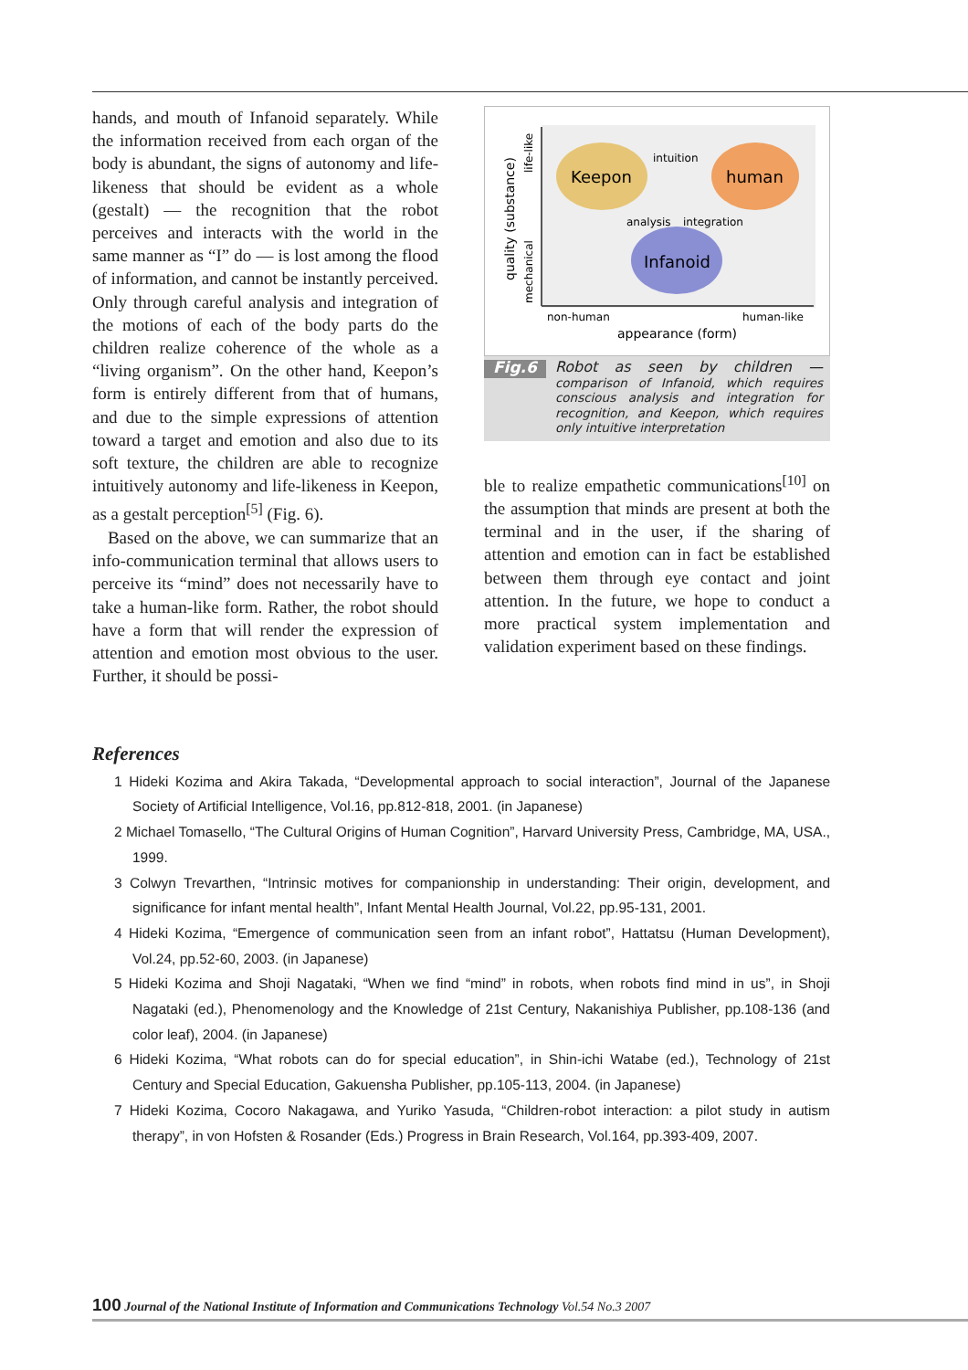hands, and mouth of Infanoid separately. While the information received from each organ of the body is abundant, the signs of autonomy and life-likeness that should be evident as a whole (gestalt) — the recognition that the robot perceives and interacts with the world in the same manner as “I” do — is lost among the flood of information, and cannot be instantly perceived. Only through careful analysis and integration of the motions of each of the body parts do the children realize coherence of the whole as a “living organism”. On the other hand, Keepon’s form is entirely different from that of humans, and due to the simple expressions of attention toward a target and emotion and also due to its soft texture, the children are able to recognize intuitively autonomy and life-likeness in Keepon, as a gestalt perception<sup>[5]</sup> (Fig. 6).
Based on the above, we can summarize that an info-communication terminal that allows users to perceive its “mind” does not necessarily have to take a human-like form. Rather, the robot should have a form that will render the expression of attention and emotion most obvious to the user. Further, it should be possi-
Keepon
human
Infanoid
intuition
analysis
integration
non-human
human-like
appearance (form)
quality (substance)
mechanical
life-like
Fig.6 Robot as seen by children — comparison of Infanoid, which requires conscious analysis and integration for recognition, and Keepon, which requires only intuitive interpretation
ble to realize empathetic communications<sup>[10]</sup> on the assumption that minds are present at both the terminal and in the user, if the sharing of attention and emotion can in fact be established between them through eye contact and joint attention. In the future, we hope to conduct a more practical system implementation and validation experiment based on these findings.
References
1 Hideki Kozima and Akira Takada, “Developmental approach to social interaction”, Journal of the Japanese Society of Artificial Intelligence, Vol.16, pp.812-818, 2001. (in Japanese)
2 Michael Tomasello, “The Cultural Origins of Human Cognition”, Harvard University Press, Cambridge, MA, USA., 1999.
3 Colwyn Trevarthen, “Intrinsic motives for companionship in understanding: Their origin, development, and significance for infant mental health”, Infant Mental Health Journal, Vol.22, pp.95-131, 2001.
4 Hideki Kozima, “Emergence of communication seen from an infant robot”, Hattatsu (Human Development), Vol.24, pp.52-60, 2003. (in Japanese)
5 Hideki Kozima and Shoji Nagataki, “When we find “mind” in robots, when robots find mind in us”, in Shoji Nagataki (ed.), Phenomenology and the Knowledge of 21st Century, Nakanishiya Publisher, pp.108-136 (and color leaf), 2004. (in Japanese)
6 Hideki Kozima, “What robots can do for special education”, in Shin-ichi Watabe (ed.), Technology of 21st Century and Special Education, Gakuensha Publisher, pp.105-113, 2004. (in Japanese)
7 Hideki Kozima, Cocoro Nakagawa, and Yuriko Yasuda, “Children-robot interaction: a pilot study in autism therapy”, in von Hofsten & Rosander (Eds.) Progress in Brain Research, Vol.164, pp.393-409, 2007.
100 Journal of the National Institute of Information and Communications Technology Vol.54 No.3 2007